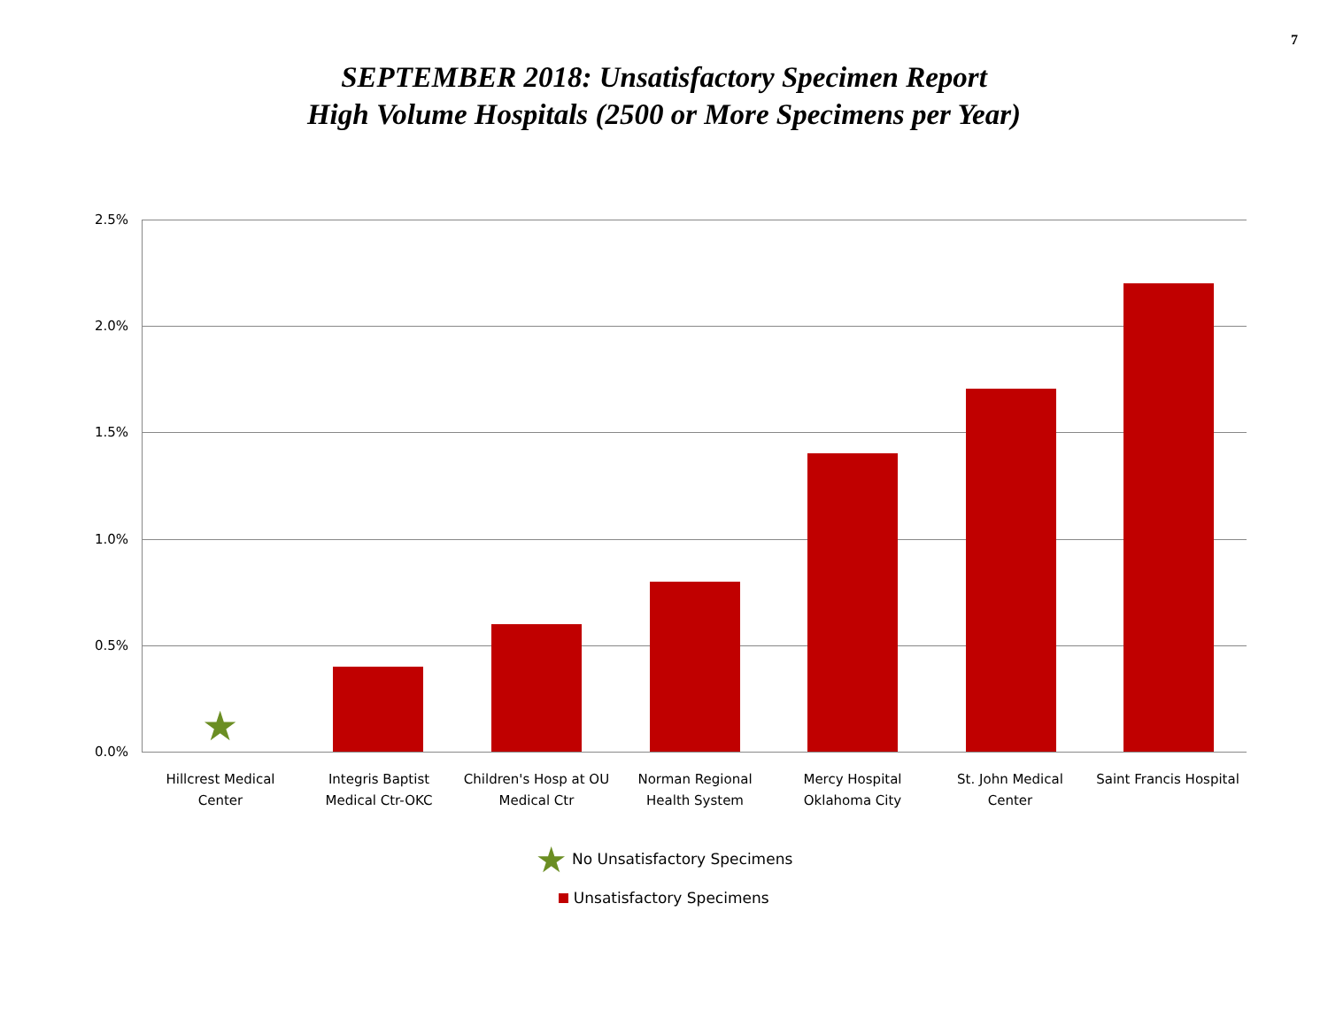7
SEPTEMBER 2018: Unsatisfactory Specimen Report
High Volume Hospitals (2500 or More Specimens per Year)
2.5%
2.0%
1.5%
1.0%
0.5%
0.0%
★
Hillcrest Medical
Center
Integris Baptist
Medical Ctr-OKC
Children's Hosp at OU
Medical Ctr
Norman Regional
Health System
Mercy Hospital
Oklahoma City
St. John Medical
Center
Saint Francis Hospital
★ No Unsatisfactory Specimens
Unsatisfactory Specimens